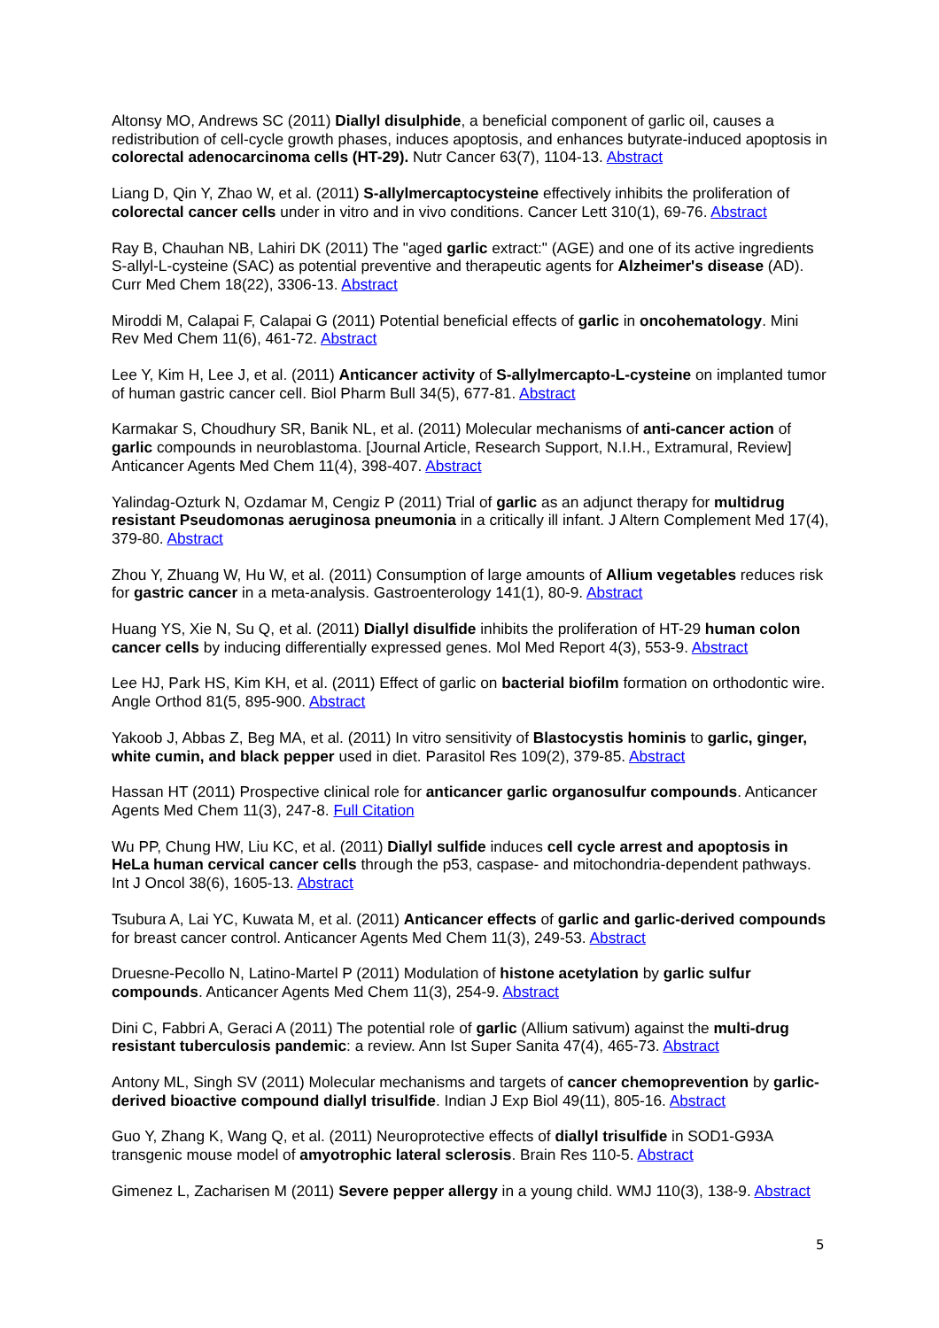Altonsy MO, Andrews SC (2011) Diallyl disulphide, a beneficial component of garlic oil, causes a redistribution of cell-cycle growth phases, induces apoptosis, and enhances butyrate-induced apoptosis in colorectal adenocarcinoma cells (HT-29). Nutr Cancer 63(7), 1104-13. Abstract
Liang D, Qin Y, Zhao W, et al. (2011) S-allylmercaptocysteine effectively inhibits the proliferation of colorectal cancer cells under in vitro and in vivo conditions. Cancer Lett 310(1), 69-76. Abstract
Ray B, Chauhan NB, Lahiri DK (2011) The "aged garlic extract:" (AGE) and one of its active ingredients S-allyl-L-cysteine (SAC) as potential preventive and therapeutic agents for Alzheimer's disease (AD). Curr Med Chem 18(22), 3306-13. Abstract
Miroddi M, Calapai F, Calapai G (2011) Potential beneficial effects of garlic in oncohematology. Mini Rev Med Chem 11(6), 461-72. Abstract
Lee Y, Kim H, Lee J, et al. (2011) Anticancer activity of S-allylmercapto-L-cysteine on implanted tumor of human gastric cancer cell. Biol Pharm Bull 34(5), 677-81. Abstract
Karmakar S, Choudhury SR, Banik NL, et al. (2011) Molecular mechanisms of anti-cancer action of garlic compounds in neuroblastoma. [Journal Article, Research Support, N.I.H., Extramural, Review] Anticancer Agents Med Chem 11(4), 398-407. Abstract
Yalindag-Ozturk N, Ozdamar M, Cengiz P (2011) Trial of garlic as an adjunct therapy for multidrug resistant Pseudomonas aeruginosa pneumonia in a critically ill infant. J Altern Complement Med 17(4), 379-80. Abstract
Zhou Y, Zhuang W, Hu W, et al. (2011) Consumption of large amounts of Allium vegetables reduces risk for gastric cancer in a meta-analysis. Gastroenterology 141(1), 80-9. Abstract
Huang YS, Xie N, Su Q, et al. (2011) Diallyl disulfide inhibits the proliferation of HT-29 human colon cancer cells by inducing differentially expressed genes. Mol Med Report 4(3), 553-9. Abstract
Lee HJ, Park HS, Kim KH, et al. (2011) Effect of garlic on bacterial biofilm formation on orthodontic wire. Angle Orthod 81(5, 895-900. Abstract
Yakoob J, Abbas Z, Beg MA, et al. (2011) In vitro sensitivity of Blastocystis hominis to garlic, ginger, white cumin, and black pepper used in diet. Parasitol Res 109(2), 379-85. Abstract
Hassan HT (2011) Prospective clinical role for anticancer garlic organosulfur compounds. Anticancer Agents Med Chem 11(3), 247-8. Full Citation
Wu PP, Chung HW, Liu KC, et al. (2011) Diallyl sulfide induces cell cycle arrest and apoptosis in HeLa human cervical cancer cells through the p53, caspase- and mitochondria-dependent pathways. Int J Oncol 38(6), 1605-13. Abstract
Tsubura A, Lai YC, Kuwata M, et al. (2011) Anticancer effects of garlic and garlic-derived compounds for breast cancer control. Anticancer Agents Med Chem 11(3), 249-53. Abstract
Druesne-Pecollo N, Latino-Martel P (2011) Modulation of histone acetylation by garlic sulfur compounds. Anticancer Agents Med Chem 11(3), 254-9. Abstract
Dini C, Fabbri A, Geraci A (2011) The potential role of garlic (Allium sativum) against the multi-drug resistant tuberculosis pandemic: a review. Ann Ist Super Sanita 47(4), 465-73. Abstract
Antony ML, Singh SV (2011) Molecular mechanisms and targets of cancer chemoprevention by garlic-derived bioactive compound diallyl trisulfide. Indian J Exp Biol 49(11), 805-16. Abstract
Guo Y, Zhang K, Wang Q, et al. (2011) Neuroprotective effects of diallyl trisulfide in SOD1-G93A transgenic mouse model of amyotrophic lateral sclerosis. Brain Res 110-5. Abstract
Gimenez L, Zacharisen M (2011) Severe pepper allergy in a young child. WMJ 110(3), 138-9. Abstract
5